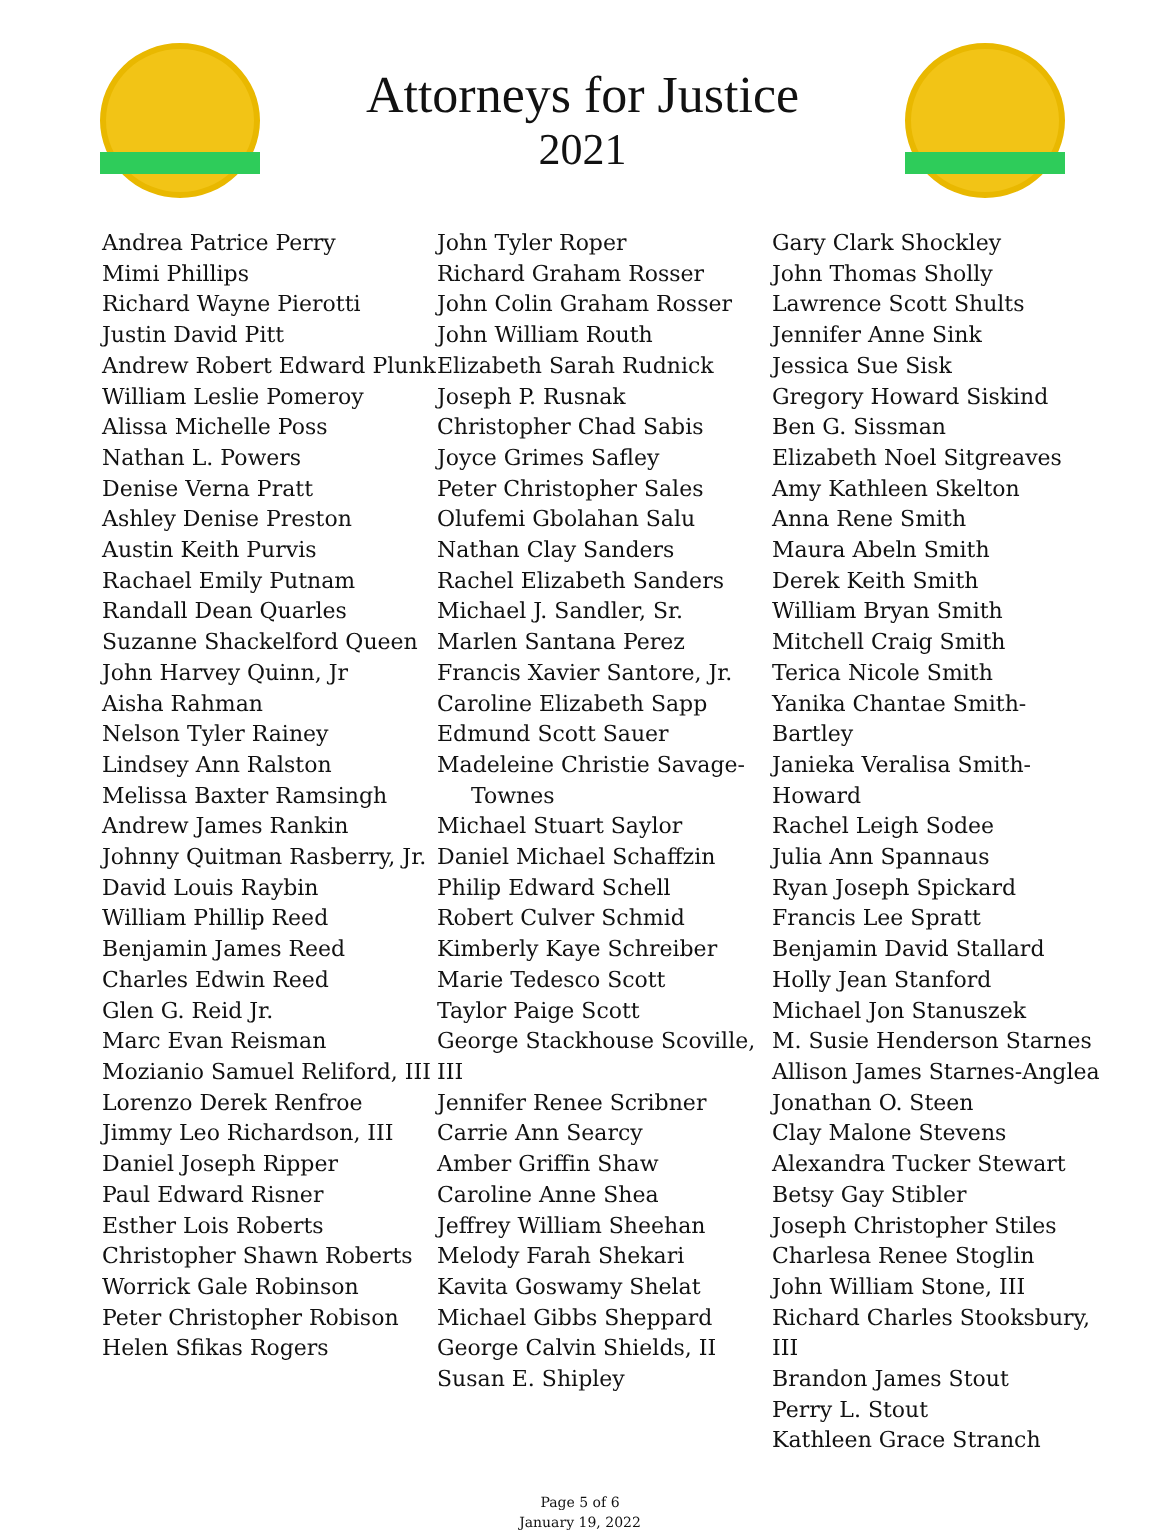Attorneys for Justice
2021
Andrea Patrice Perry
Mimi Phillips
Richard Wayne Pierotti
Justin David Pitt
Andrew Robert Edward Plunk
William Leslie Pomeroy
Alissa Michelle Poss
Nathan L. Powers
Denise Verna Pratt
Ashley Denise Preston
Austin Keith Purvis
Rachael Emily Putnam
Randall Dean Quarles
Suzanne Shackelford Queen
John Harvey Quinn, Jr
Aisha Rahman
Nelson Tyler Rainey
Lindsey Ann Ralston
Melissa Baxter Ramsingh
Andrew James Rankin
Johnny Quitman Rasberry, Jr.
David Louis Raybin
William Phillip Reed
Benjamin James Reed
Charles Edwin Reed
Glen G. Reid Jr.
Marc Evan Reisman
Mozianio Samuel Reliford, III
Lorenzo Derek Renfroe
Jimmy Leo Richardson, III
Daniel Joseph Ripper
Paul Edward Risner
Esther Lois Roberts
Christopher Shawn Roberts
Worrick Gale Robinson
Peter Christopher Robison
Helen Sfikas Rogers
John Tyler Roper
Richard Graham Rosser
John Colin Graham Rosser
John William Routh
Elizabeth Sarah Rudnick
Joseph P. Rusnak
Christopher Chad Sabis
Joyce Grimes Safley
Peter Christopher Sales
Olufemi Gbolahan Salu
Nathan Clay Sanders
Rachel Elizabeth Sanders
Michael J. Sandler, Sr.
Marlen Santana Perez
Francis Xavier Santore, Jr.
Caroline Elizabeth Sapp
Edmund Scott Sauer
Madeleine Christie Savage-
Townes
Michael Stuart Saylor
Daniel Michael Schaffzin
Philip Edward Schell
Robert Culver Schmid
Kimberly Kaye Schreiber
Marie Tedesco Scott
Taylor Paige Scott
George Stackhouse Scoville, III
Jennifer Renee Scribner
Carrie Ann Searcy
Amber Griffin Shaw
Caroline Anne Shea
Jeffrey William Sheehan
Melody Farah Shekari
Kavita Goswamy Shelat
Michael Gibbs Sheppard
George Calvin Shields, II
Susan E. Shipley
Gary Clark Shockley
John Thomas Sholly
Lawrence Scott Shults
Jennifer Anne Sink
Jessica Sue Sisk
Gregory Howard Siskind
Ben G. Sissman
Elizabeth Noel Sitgreaves
Amy Kathleen Skelton
Anna Rene Smith
Maura Abeln Smith
Derek Keith Smith
William Bryan Smith
Mitchell Craig Smith
Terica Nicole Smith
Yanika Chantae Smith-Bartley
Janieka Veralisa Smith-Howard
Rachel Leigh Sodee
Julia Ann Spannaus
Ryan Joseph Spickard
Francis Lee Spratt
Benjamin David Stallard
Holly Jean Stanford
Michael Jon Stanuszek
M. Susie Henderson Starnes
Allison James Starnes-Anglea
Jonathan O. Steen
Clay Malone Stevens
Alexandra Tucker Stewart
Betsy Gay Stibler
Joseph Christopher Stiles
Charlesa Renee Stoglin
John William Stone, III
Richard Charles Stooksbury, III
Brandon James Stout
Perry L. Stout
Kathleen Grace Stranch
Page 5 of 6
January 19, 2022